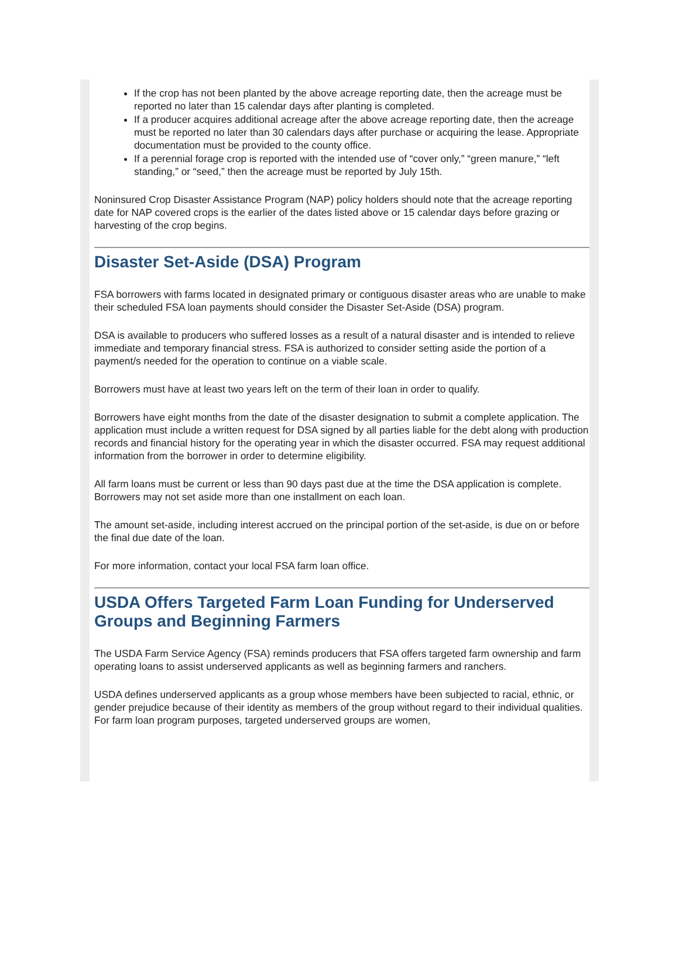If the crop has not been planted by the above acreage reporting date, then the acreage must be reported no later than 15 calendar days after planting is completed.
If a producer acquires additional acreage after the above acreage reporting date, then the acreage must be reported no later than 30 calendars days after purchase or acquiring the lease. Appropriate documentation must be provided to the county office.
If a perennial forage crop is reported with the intended use of “cover only,” “green manure,” “left standing,” or “seed,” then the acreage must be reported by July 15th.
Noninsured Crop Disaster Assistance Program (NAP) policy holders should note that the acreage reporting date for NAP covered crops is the earlier of the dates listed above or 15 calendar days before grazing or harvesting of the crop begins.
Disaster Set-Aside (DSA) Program
FSA borrowers with farms located in designated primary or contiguous disaster areas who are unable to make their scheduled FSA loan payments should consider the Disaster Set-Aside (DSA) program.
DSA is available to producers who suffered losses as a result of a natural disaster and is intended to relieve immediate and temporary financial stress. FSA is authorized to consider setting aside the portion of a payment/s needed for the operation to continue on a viable scale.
Borrowers must have at least two years left on the term of their loan in order to qualify.
Borrowers have eight months from the date of the disaster designation to submit a complete application. The application must include a written request for DSA signed by all parties liable for the debt along with production records and financial history for the operating year in which the disaster occurred. FSA may request additional information from the borrower in order to determine eligibility.
All farm loans must be current or less than 90 days past due at the time the DSA application is complete. Borrowers may not set aside more than one installment on each loan.
The amount set-aside, including interest accrued on the principal portion of the set-aside, is due on or before the final due date of the loan.
For more information, contact your local FSA farm loan office.
USDA Offers Targeted Farm Loan Funding for Underserved Groups and Beginning Farmers
The USDA Farm Service Agency (FSA) reminds producers that FSA offers targeted farm ownership and farm operating loans to assist underserved applicants as well as beginning farmers and ranchers.
USDA defines underserved applicants as a group whose members have been subjected to racial, ethnic, or gender prejudice because of their identity as members of the group without regard to their individual qualities. For farm loan program purposes, targeted underserved groups are women,